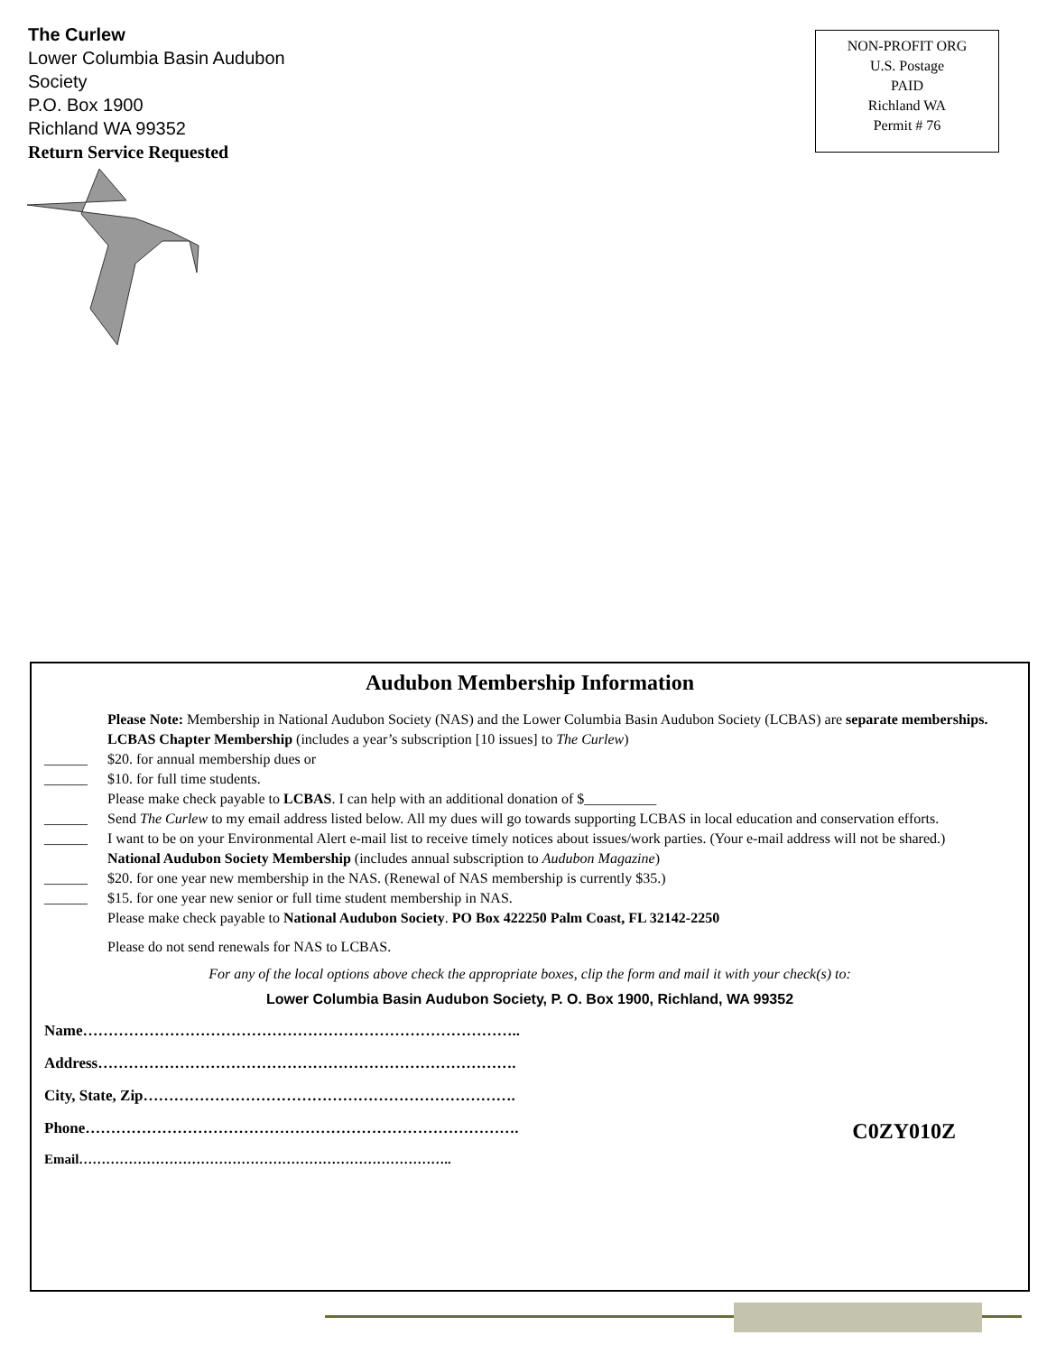The Curlew
Lower Columbia Basin Audubon
Society
P.O. Box 1900
Richland WA 99352
Return Service Requested
NON-PROFIT ORG
U.S. Postage
PAID
Richland WA
Permit # 76
Audubon Membership Information
Please Note: Membership in National Audubon Society (NAS) and the Lower Columbia Basin Audubon Society (LCBAS) are separate memberships.
LCBAS Chapter Membership (includes a year’s subscription [10 issues] to The Curlew)
______ $20. for annual membership dues or
______ $10. for full time students.
Please make check payable to LCBAS. I can help with an additional donation of $__________
______ Send The Curlew to my email address listed below. All my dues will go towards supporting LCBAS in local education and conservation efforts.
______ I want to be on your Environmental Alert e-mail list to receive timely notices about issues/work parties. (Your e-mail address will not be shared.)
National Audubon Society Membership (includes annual subscription to Audubon Magazine)
______ $20. for one year new membership in the NAS. (Renewal of NAS membership is currently $35.)
______ $15. for one year new senior or full time student membership in NAS.
Please make check payable to National Audubon Society. PO Box 422250 Palm Coast, FL 32142-2250
Please do not send renewals for NAS to LCBAS.
For any of the local options above check the appropriate boxes, clip the form and mail it with your check(s) to:
Lower Columbia Basin Audubon Society, P. O. Box 1900, Richland, WA 99352
Name…………………………………………………………………………..
Address……………………………………………………………………….
City, State, Zip……………………………………………………………….
Phone…………………………………………………………………………. C0ZY010Z
Email………………………………………………………………………..